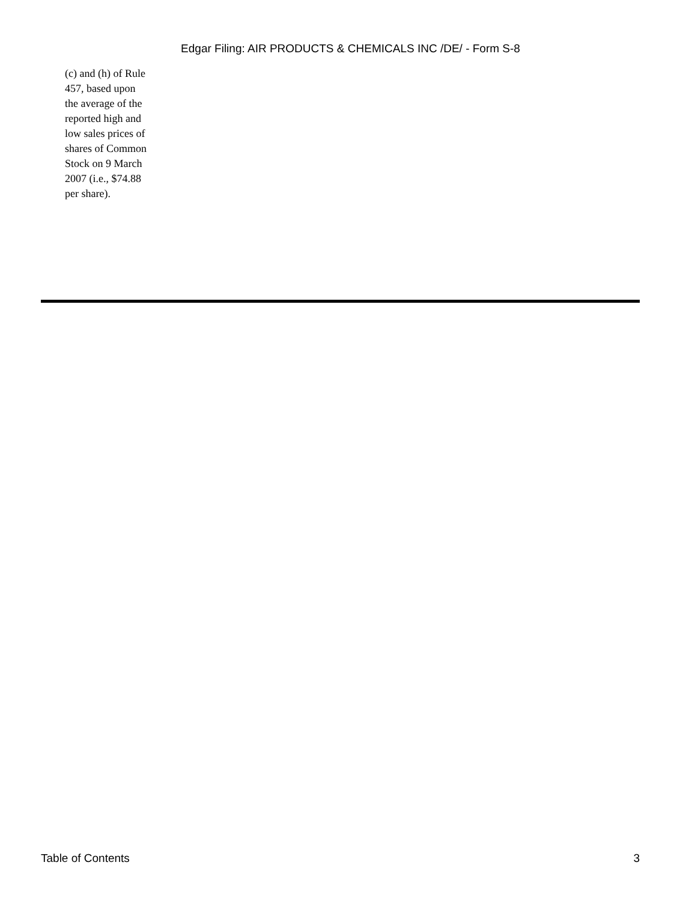Edgar Filing: AIR PRODUCTS & CHEMICALS INC /DE/ - Form S-8
(c) and (h) of Rule 457, based upon the average of the reported high and low sales prices of shares of Common Stock on 9 March 2007 (i.e., $74.88 per share).
Table of Contents 3